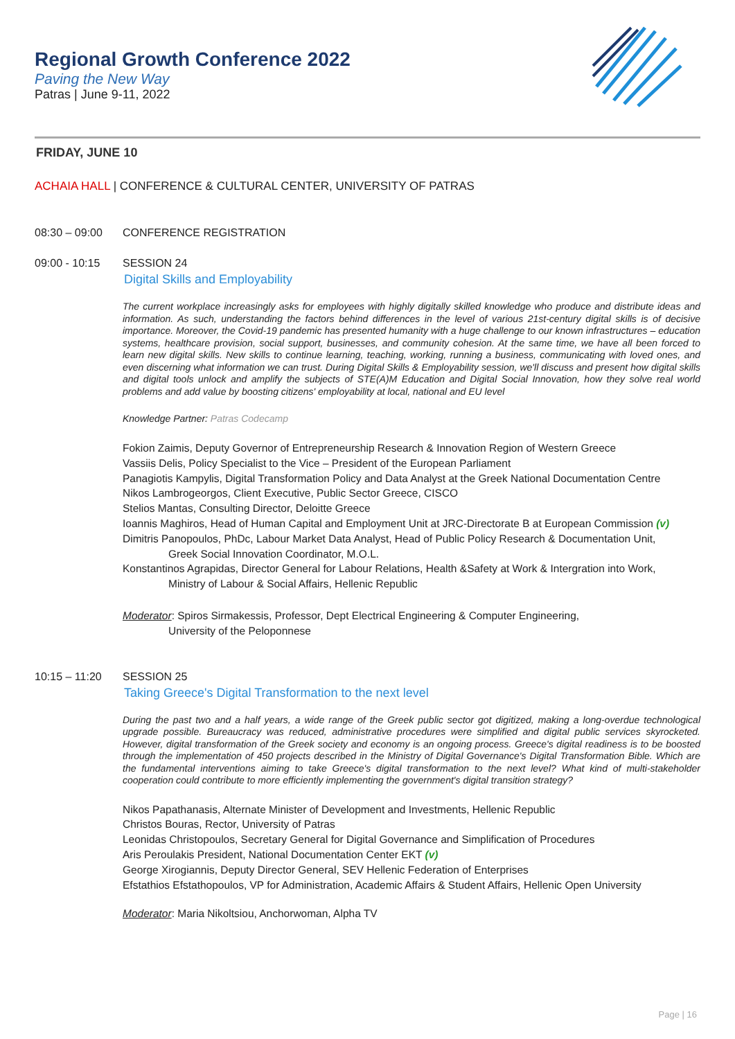Regional Growth Conference 2022
Paving the New Way
Patras | June 9-11, 2022
FRIDAY, JUNE 10
ACHAIA HALL | CONFERENCE & CULTURAL CENTER, UNIVERSITY OF PATRAS
08:30 – 09:00 CONFERENCE REGISTRATION
09:00 - 10:15 SESSION 24
Digital Skills and Employability
The current workplace increasingly asks for employees with highly digitally skilled knowledge who produce and distribute ideas and information. As such, understanding the factors behind differences in the level of various 21st-century digital skills is of decisive importance. Moreover, the Covid-19 pandemic has presented humanity with a huge challenge to our known infrastructures – education systems, healthcare provision, social support, businesses, and community cohesion. At the same time, we have all been forced to learn new digital skills. New skills to continue learning, teaching, working, running a business, communicating with loved ones, and even discerning what information we can trust. During Digital Skills & Employability session, we'll discuss and present how digital skills and digital tools unlock and amplify the subjects of STE(A)M Education and Digital Social Innovation, how they solve real world problems and add value by boosting citizens' employability at local, national and EU level
Knowledge Partner: Patras Codecamp
Fokion Zaimis, Deputy Governor of Entrepreneurship Research & Innovation Region of Western Greece
Vassiis Delis, Policy Specialist to the Vice – President of the European Parliament
Panagiotis Kampylis, Digital Transformation Policy and Data Analyst at the Greek National Documentation Centre
Nikos Lambrogeorgos, Client Executive, Public Sector Greece, CISCO
Stelios Mantas, Consulting Director, Deloitte Greece
Ioannis Maghiros, Head of Human Capital and Employment Unit at JRC-Directorate B at European Commission (v)
Dimitris Panopoulos, PhDc, Labour Market Data Analyst, Head of Public Policy Research & Documentation Unit,
Greek Social Innovation Coordinator, M.O.L.
Konstantinos Agrapidas, Director General for Labour Relations, Health &Safety at Work & Intergration into Work,
Ministry of Labour & Social Affairs, Hellenic Republic
Moderator: Spiros Sirmakessis, Professor, Dept Electrical Engineering & Computer Engineering,
University of the Peloponnese
10:15 – 11:20 SESSION 25
Taking Greece's Digital Transformation to the next level
During the past two and a half years, a wide range of the Greek public sector got digitized, making a long-overdue technological upgrade possible. Bureaucracy was reduced, administrative procedures were simplified and digital public services skyrocketed. However, digital transformation of the Greek society and economy is an ongoing process. Greece's digital readiness is to be boosted through the implementation of 450 projects described in the Ministry of Digital Governance's Digital Transformation Bible. Which are the fundamental interventions aiming to take Greece's digital transformation to the next level? What kind of multi-stakeholder cooperation could contribute to more efficiently implementing the government's digital transition strategy?
Nikos Papathanasis, Alternate Minister of Development and Investments, Hellenic Republic
Christos Bouras, Rector, University of Patras
Leonidas Christopoulos, Secretary General for Digital Governance and Simplification of Procedures
Aris Peroulakis President, National Documentation Center EKT (v)
George Xirogiannis, Deputy Director General, SEV Hellenic Federation of Enterprises
Efstathios Efstathopoulos, VP for Administration, Academic Affairs & Student Affairs, Hellenic Open University
Moderator: Maria Nikoltsiou, Anchorwoman, Alpha TV
Page | 16